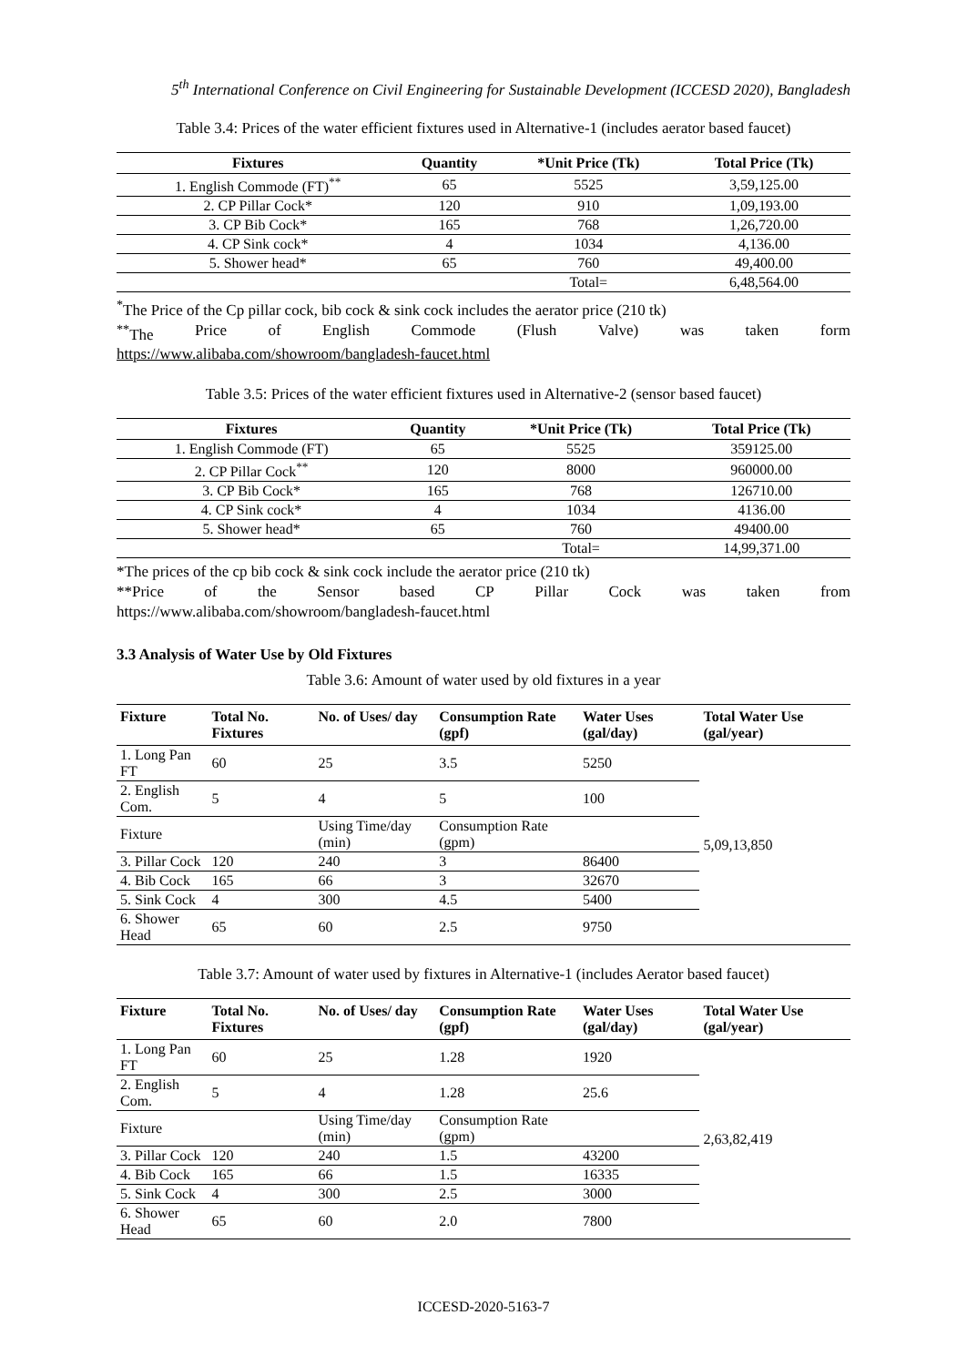5<sup>th</sup> International Conference on Civil Engineering for Sustainable Development (ICCESD 2020), Bangladesh
Table 3.4: Prices of the water efficient fixtures used in Alternative-1 (includes aerator based faucet)
| Fixtures | Quantity | *Unit Price (Tk) | Total Price (Tk) |
| --- | --- | --- | --- |
| 1. English Commode (FT)<sup>**</sup> | 65 | 5525 | 3,59,125.00 |
| 2. CP Pillar Cock* | 120 | 910 | 1,09,193.00 |
| 3. CP Bib Cock* | 165 | 768 | 1,26,720.00 |
| 4. CP Sink cock* | 4 | 1034 | 4,136.00 |
| 5. Shower head* | 65 | 760 | 49,400.00 |
| | | Total= | 6,48,564.00 |
<sup>*</sup> The Price of the Cp pillar cock, bib cock & sink cock includes the aerator price (210 tk)
<sup>**</sup> The Price of English Commode (Flush Valve) was taken form
https://www.alibaba.com/showroom/bangladesh-faucet.html
Table 3.5: Prices of the water efficient fixtures used in Alternative-2 (sensor based faucet)
| Fixtures | Quantity | *Unit Price (Tk) | Total Price (Tk) |
| --- | --- | --- | --- |
| 1. English Commode (FT) | 65 | 5525 | 359125.00 |
| 2. CP Pillar Cock<sup>**</sup> | 120 | 8000 | 960000.00 |
| 3. CP Bib Cock* | 165 | 768 | 126710.00 |
| 4. CP Sink cock* | 4 | 1034 | 4136.00 |
| 5. Shower head* | 65 | 760 | 49400.00 |
| | | Total= | 14,99,371.00 |
*The prices of the cp bib cock & sink cock include the aerator price (210 tk)
**Price of the Sensor based CP Pillar Cock was taken from
https://www.alibaba.com/showroom/bangladesh-faucet.html
3.3 Analysis of Water Use by Old Fixtures
Table 3.6: Amount of water used by old fixtures in a year
| Fixture | Total No. Fixtures | No. of Uses/ day | Consumption Rate (gpf) | Water Uses (gal/day) | Total Water Use (gal/year) |
| --- | --- | --- | --- | --- | --- |
| 1. Long Pan FT | 60 | 25 | 3.5 | 5250 | 5,09,13,850 |
| 2. English Com. | 5 | 4 | 5 | 100 | |
| Fixture | | Using Time/day (min) | Consumption Rate (gpm) | | |
| 3. Pillar Cock | 120 | 240 | 3 | 86400 | |
| 4. Bib Cock | 165 | 66 | 3 | 32670 | |
| 5. Sink Cock | 4 | 300 | 4.5 | 5400 | |
| 6. Shower Head | 65 | 60 | 2.5 | 9750 | |
Table 3.7: Amount of water used by fixtures in Alternative-1 (includes Aerator based faucet)
| Fixture | Total No. Fixtures | No. of Uses/ day | Consumption Rate (gpf) | Water Uses (gal/day) | Total Water Use (gal/year) |
| --- | --- | --- | --- | --- | --- |
| 1. Long Pan FT | 60 | 25 | 1.28 | 1920 | 2,63,82,419 |
| 2. English Com. | 5 | 4 | 1.28 | 25.6 | |
| Fixture | | Using Time/day (min) | Consumption Rate (gpm) | | |
| 3. Pillar Cock | 120 | 240 | 1.5 | 43200 | |
| 4. Bib Cock | 165 | 66 | 1.5 | 16335 | |
| 5. Sink Cock | 4 | 300 | 2.5 | 3000 | |
| 6. Shower Head | 65 | 60 | 2.0 | 7800 | |
ICCESD-2020-5163-7